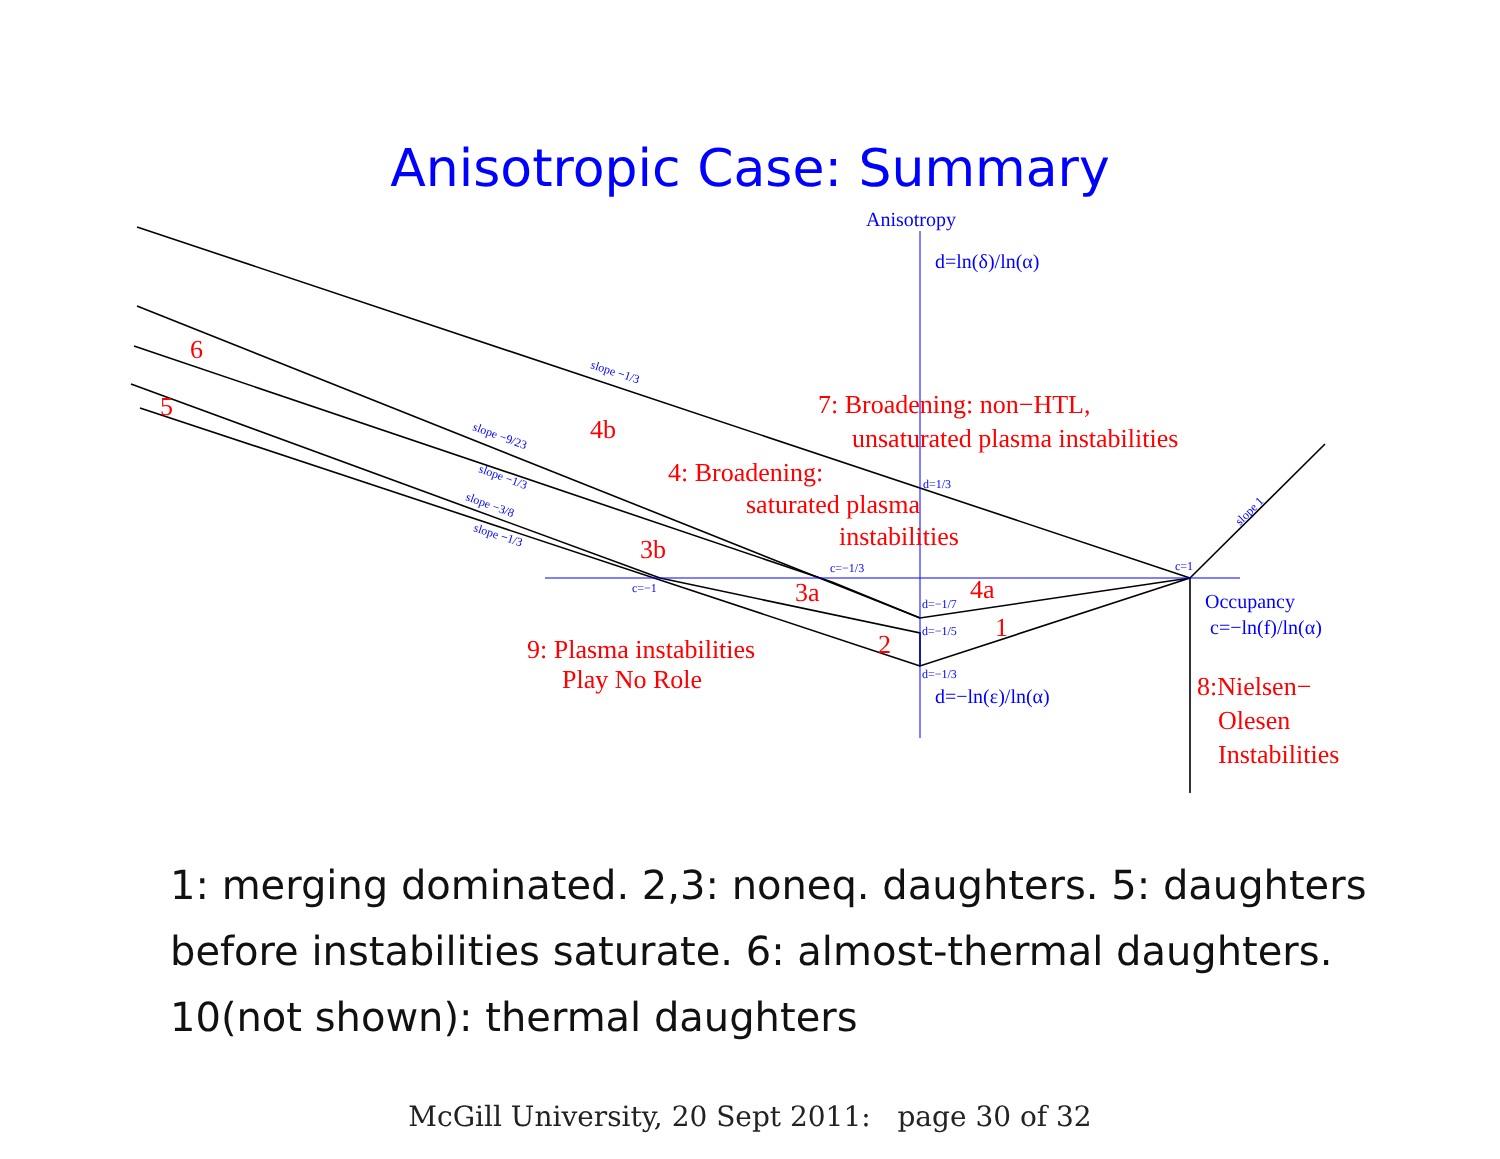Anisotropic Case: Summary
Anisotropy
d=ln(δ)/ln(α)
Occupancy
c=−ln(f)/ln(α)
d=−ln(ε)/ln(α)
d=1/3
c=−1/3
c=1
c=−1
d=−1/7
d=−1/5
d=−1/3
slope −1/3
slope −9/23
slope −1/3
slope −3/8
slope −1/3
slope 1
6
5
4b
3b
3a
4a
1
2
7: Broadening: non−HTL,
unsaturated plasma instabilities
4: Broadening:
saturated plasma
instabilities
9: Plasma instabilities
Play No Role
8:Nielsen−
Olesen
Instabilities
1: merging dominated. 2,3: noneq. daughters. 5: daughters before instabilities saturate. 6: almost-thermal daughters. 10(not shown): thermal daughters
McGill University, 20 Sept 2011: page 30 of 32